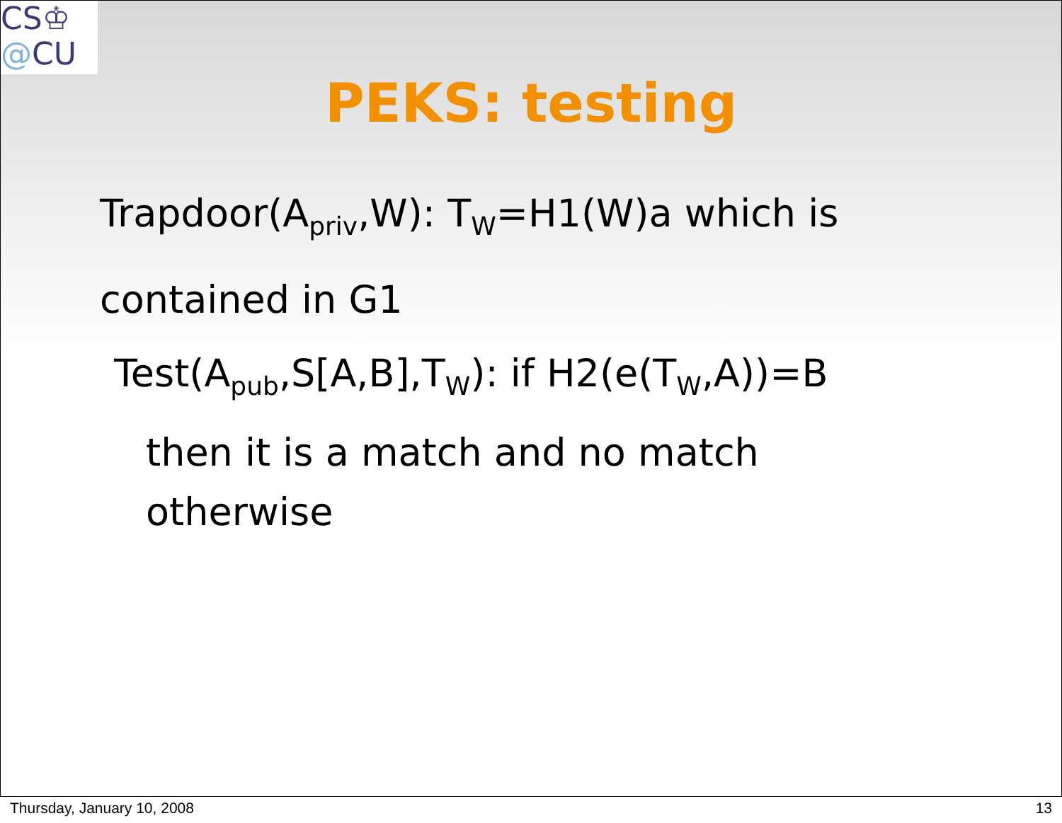CS♔
@CU
PEKS: testing
Trapdoor(A<sub>priv</sub>,W): T<sub>W</sub>=H1(W)a which is contained in G1
Test(A<sub>pub</sub>,S[A,B],T<sub>W</sub>): if H2(e(T<sub>W</sub>,A))=B
then it is a match and no match otherwise
Thursday, January 10, 2008 13